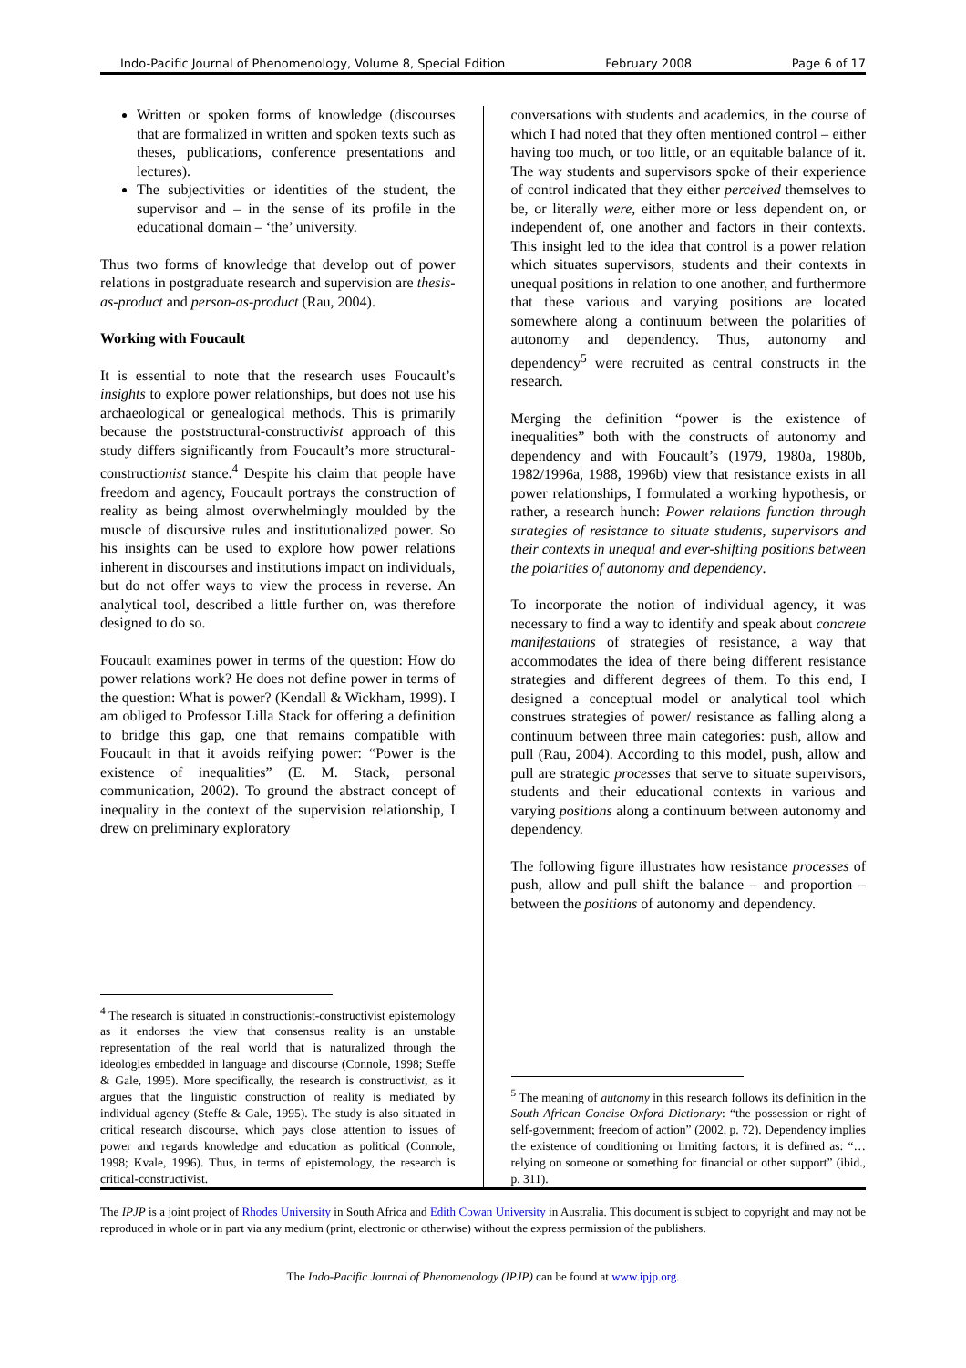Indo-Pacific Journal of Phenomenology, Volume 8, Special Edition February 2008 Page 6 of 17
Written or spoken forms of knowledge (discourses that are formalized in written and spoken texts such as theses, publications, conference presentations and lectures).
The subjectivities or identities of the student, the supervisor and – in the sense of its profile in the educational domain – ‘the’ university.
Thus two forms of knowledge that develop out of power relations in postgraduate research and supervision are thesis-as-product and person-as-product (Rau, 2004).
Working with Foucault
It is essential to note that the research uses Foucault’s insights to explore power relationships, but does not use his archaeological or genealogical methods. This is primarily because the poststructural-constructivist approach of this study differs significantly from Foucault’s more structural-constructionist stance.<sup>4</sup> Despite his claim that people have freedom and agency, Foucault portrays the construction of reality as being almost overwhelmingly moulded by the muscle of discursive rules and institutionalized power. So his insights can be used to explore how power relations inherent in discourses and institutions impact on individuals, but do not offer ways to view the process in reverse. An analytical tool, described a little further on, was therefore designed to do so.
Foucault examines power in terms of the question: How do power relations work? He does not define power in terms of the question: What is power? (Kendall & Wickham, 1999). I am obliged to Professor Lilla Stack for offering a definition to bridge this gap, one that remains compatible with Foucault in that it avoids reifying power: “Power is the existence of inequalities” (E. M. Stack, personal communication, 2002). To ground the abstract concept of inequality in the context of the supervision relationship, I drew on preliminary exploratory
<sup>4</sup> The research is situated in constructionist-constructivist epistemology as it endorses the view that consensus reality is an unstable representation of the real world that is naturalized through the ideologies embedded in language and discourse (Connole, 1998; Steffe & Gale, 1995). More specifically, the research is constructivist, as it argues that the linguistic construction of reality is mediated by individual agency (Steffe & Gale, 1995). The study is also situated in critical research discourse, which pays close attention to issues of power and regards knowledge and education as political (Connole, 1998; Kvale, 1996). Thus, in terms of epistemology, the research is critical-constructivist.
conversations with students and academics, in the course of which I had noted that they often mentioned control – either having too much, or too little, or an equitable balance of it. The way students and supervisors spoke of their experience of control indicated that they either perceived themselves to be, or literally were, either more or less dependent on, or independent of, one another and factors in their contexts. This insight led to the idea that control is a power relation which situates supervisors, students and their contexts in unequal positions in relation to one another, and furthermore that these various and varying positions are located somewhere along a continuum between the polarities of autonomy and dependency. Thus, autonomy and dependency<sup>5</sup> were recruited as central constructs in the research.
Merging the definition “power is the existence of inequalities” both with the constructs of autonomy and dependency and with Foucault’s (1979, 1980a, 1980b, 1982/1996a, 1988, 1996b) view that resistance exists in all power relationships, I formulated a working hypothesis, or rather, a research hunch: Power relations function through strategies of resistance to situate students, supervisors and their contexts in unequal and ever-shifting positions between the polarities of autonomy and dependency.
To incorporate the notion of individual agency, it was necessary to find a way to identify and speak about concrete manifestations of strategies of resistance, a way that accommodates the idea of there being different resistance strategies and different degrees of them. To this end, I designed a conceptual model or analytical tool which construes strategies of power/ resistance as falling along a continuum between three main categories: push, allow and pull (Rau, 2004). According to this model, push, allow and pull are strategic processes that serve to situate supervisors, students and their educational contexts in various and varying positions along a continuum between autonomy and dependency.
The following figure illustrates how resistance processes of push, allow and pull shift the balance – and proportion – between the positions of autonomy and dependency.
<sup>5</sup> The meaning of autonomy in this research follows its definition in the South African Concise Oxford Dictionary: “the possession or right of self-government; freedom of action” (2002, p. 72). Dependency implies the existence of conditioning or limiting factors; it is defined as: “… relying on someone or something for financial or other support” (ibid., p. 311).
The IPJP is a joint project of Rhodes University in South Africa and Edith Cowan University in Australia. This document is subject to copyright and may not be reproduced in whole or in part via any medium (print, electronic or otherwise) without the express permission of the publishers.
The Indo-Pacific Journal of Phenomenology (IPJP) can be found at www.ipjp.org.